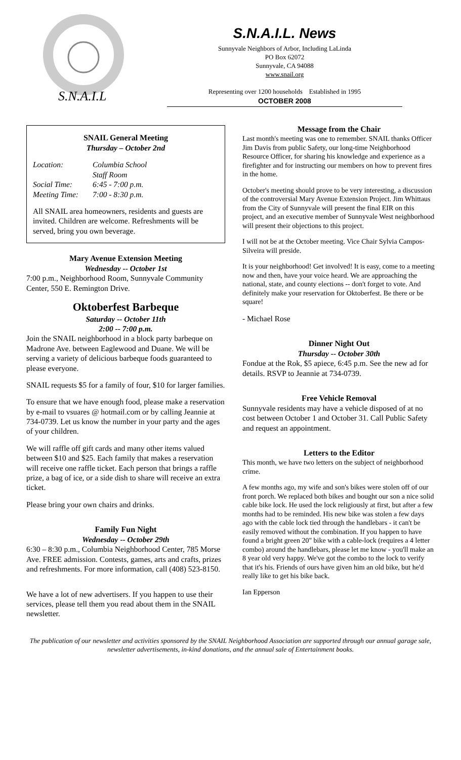S.N.A.I.L
S.N.A.I.L. News
Sunnyvale Neighbors of Arbor, Including LaLinda
PO Box 62072
Sunnyvale, CA 94088
www.snail.org
Representing over 1200 households Established in 1995
OCTOBER 2008
SNAIL General Meeting
Thursday – October 2nd
Location: Columbia School Staff Room Social Time: 6:45 - 7:00 p.m. Meeting Time: 7:00 - 8:30 p.m.
All SNAIL area homeowners, residents and guests are invited. Children are welcome. Refreshments will be served, bring you own beverage.
Mary Avenue Extension Meeting
Wednesday -- October 1st
7:00 p.m., Neighborhood Room, Sunnyvale Community Center, 550 E. Remington Drive.
Oktoberfest Barbeque
Saturday -- October 11th
2:00 -- 7:00 p.m.
Join the SNAIL neighborhood in a block party barbeque on Madrone Ave. between Eaglewood and Duane. We will be serving a variety of delicious barbeque foods guaranteed to please everyone.
SNAIL requests $5 for a family of four, $10 for larger families.
To ensure that we have enough food, please make a reservation by e-mail to vsuares @ hotmail.com or by calling Jeannie at 734-0739. Let us know the number in your party and the ages of your children.
We will raffle off gift cards and many other items valued between $10 and $25. Each family that makes a reservation will receive one raffle ticket. Each person that brings a raffle prize, a bag of ice, or a side dish to share will receive an extra ticket.
Please bring your own chairs and drinks.
Family Fun Night
Wednesday -- October 29th
6:30 – 8:30 p.m., Columbia Neighborhood Center, 785 Morse Ave. FREE admission. Contests, games, arts and crafts, prizes and refreshments. For more information, call (408) 523-8150.
We have a lot of new advertisers. If you happen to use their services, please tell them you read about them in the SNAIL newsletter.
Message from the Chair
Last month's meeting was one to remember. SNAIL thanks Officer Jim Davis from public Safety, our long-time Neighborhood Resource Officer, for sharing his knowledge and experience as a firefighter and for instructing our members on how to prevent fires in the home.
October's meeting should prove to be very interesting, a discussion of the controversial Mary Avenue Extension Project. Jim Whittaus from the City of Sunnyvale will present the final EIR on this project, and an executive member of Sunnyvale West neighborhood will present their objections to this project.
I will not be at the October meeting. Vice Chair Sylvia Campos-Silveira will preside.
It is your neighborhood! Get involved! It is easy, come to a meeting now and then, have your voice heard. We are approaching the national, state, and county elections -- don't forget to vote. And definitely make your reservation for Oktoberfest. Be there or be square!
- Michael Rose
Dinner Night Out
Thursday -- October 30th
Fondue at the Rok, $5 apiece, 6:45 p.m. See the new ad for details. RSVP to Jeannie at 734-0739.
Free Vehicle Removal
Sunnyvale residents may have a vehicle disposed of at no cost between October 1 and October 31. Call Public Safety and request an appointment.
Letters to the Editor
This month, we have two letters on the subject of neighborhood crime.
A few months ago, my wife and son's bikes were stolen off of our front porch. We replaced both bikes and bought our son a nice solid cable bike lock. He used the lock religiously at first, but after a few months had to be reminded. His new bike was stolen a few days ago with the cable lock tied through the handlebars - it can't be easily removed without the combination. If you happen to have found a bright green 20" bike with a cable-lock (requires a 4 letter combo) around the handlebars, please let me know - you'll make an 8 year old very happy. We've got the combo to the lock to verify that it's his. Friends of ours have given him an old bike, but he'd really like to get his bike back.
Ian Epperson
The publication of our newsletter and activities sponsored by the SNAIL Neighborhood Association are supported through our annual garage sale, newsletter advertisements, in-kind donations, and the annual sale of Entertainment books.